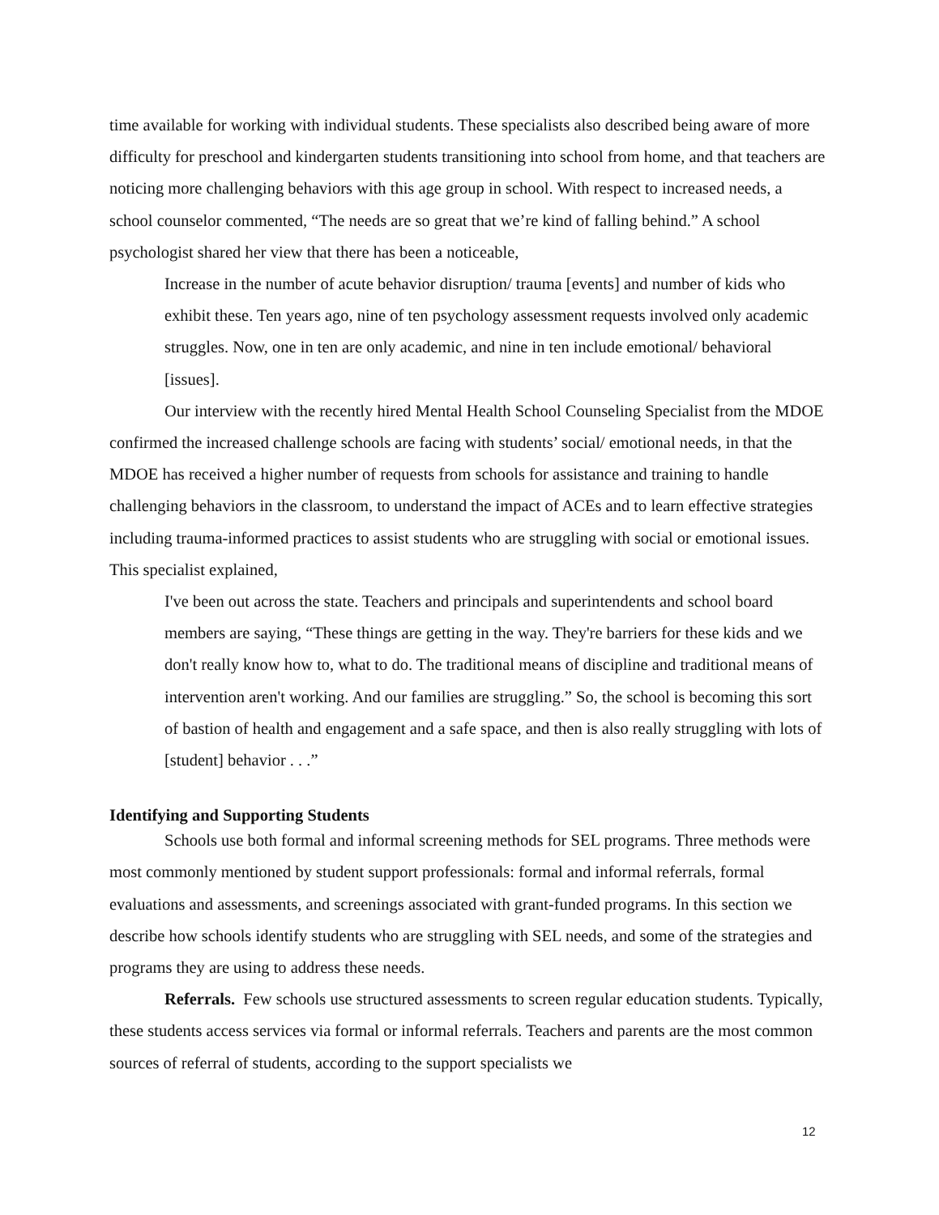time available for working with individual students. These specialists also described being aware of more difficulty for preschool and kindergarten students transitioning into school from home, and that teachers are noticing more challenging behaviors with this age group in school. With respect to increased needs, a school counselor commented, “The needs are so great that we’re kind of falling behind.” A school psychologist shared her view that there has been a noticeable,
Increase in the number of acute behavior disruption/ trauma [events] and number of kids who exhibit these. Ten years ago, nine of ten psychology assessment requests involved only academic struggles. Now, one in ten are only academic, and nine in ten include emotional/ behavioral [issues].
Our interview with the recently hired Mental Health School Counseling Specialist from the MDOE confirmed the increased challenge schools are facing with students’ social/ emotional needs, in that the MDOE has received a higher number of requests from schools for assistance and training to handle challenging behaviors in the classroom, to understand the impact of ACEs and to learn effective strategies including trauma-informed practices to assist students who are struggling with social or emotional issues. This specialist explained,
I've been out across the state. Teachers and principals and superintendents and school board members are saying, “These things are getting in the way. They're barriers for these kids and we don't really know how to, what to do. The traditional means of discipline and traditional means of intervention aren't working. And our families are struggling.” So, the school is becoming this sort of bastion of health and engagement and a safe space, and then is also really struggling with lots of [student] behavior . . .”
Identifying and Supporting Students
Schools use both formal and informal screening methods for SEL programs. Three methods were most commonly mentioned by student support professionals: formal and informal referrals, formal evaluations and assessments, and screenings associated with grant-funded programs. In this section we describe how schools identify students who are struggling with SEL needs, and some of the strategies and programs they are using to address these needs.
Referrals. Few schools use structured assessments to screen regular education students. Typically, these students access services via formal or informal referrals. Teachers and parents are the most common sources of referral of students, according to the support specialists we
12